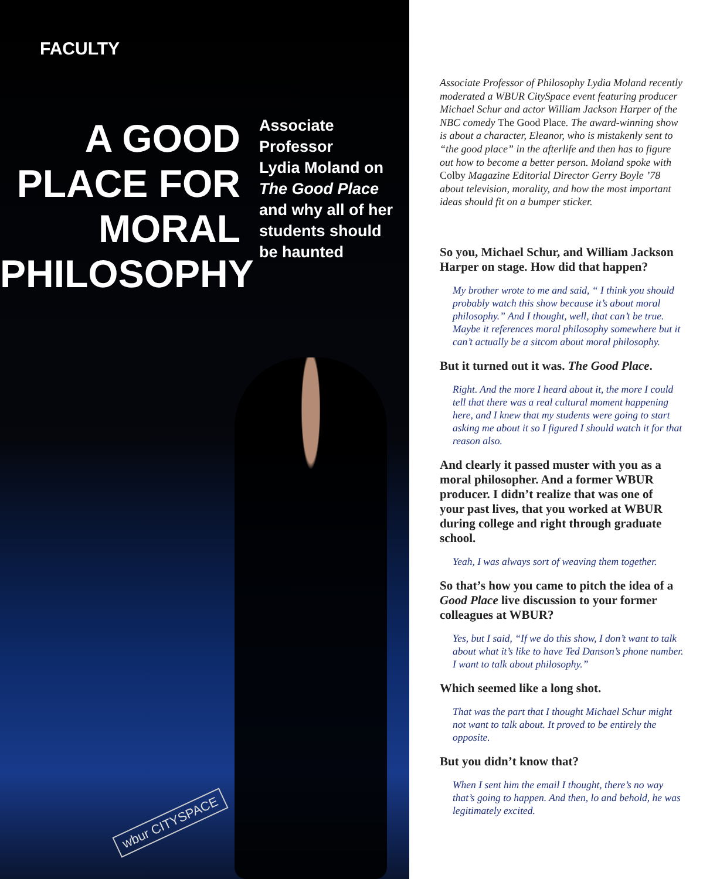FACULTY
A GOOD
PLACE FOR
MORAL
PHILOSOPHY
Associate Professor
Lydia Moland on
The Good Place
and why all of her
students should
be haunted
wbur CITYSPACE
Associate Professor of Philosophy Lydia Moland recently moderated a WBUR CitySpace event featuring producer Michael Schur and actor William Jackson Harper of the NBC comedy The Good Place. The award-winning show is about a character, Eleanor, who is mistakenly sent to “the good place” in the afterlife and then has to figure out how to become a better person. Moland spoke with Colby Magazine Editorial Director Gerry Boyle ’78 about television, morality, and how the most important ideas should fit on a bumper sticker.
So you, Michael Schur, and William Jackson Harper on stage. How did that happen?
My brother wrote to me and said, “ I think you should probably watch this show because it’s about moral philosophy.” And I thought, well, that can’t be true. Maybe it references moral philosophy somewhere but it can’t actually be a sitcom about moral philosophy.
But it turned out it was. The Good Place.
Right. And the more I heard about it, the more I could tell that there was a real cultural moment happening here, and I knew that my students were going to start asking me about it so I figured I should watch it for that reason also.
And clearly it passed muster with you as a moral philosopher. And a former WBUR producer. I didn’t realize that was one of your past lives, that you worked at WBUR during college and right through graduate school.
Yeah, I was always sort of weaving them together.
So that’s how you came to pitch the idea of a Good Place live discussion to your former colleagues at WBUR?
Yes, but I said, “If we do this show, I don’t want to talk about what it’s like to have Ted Danson’s phone number. I want to talk about philosophy.”
Which seemed like a long shot.
That was the part that I thought Michael Schur might not want to talk about. It proved to be entirely the opposite.
But you didn’t know that?
When I sent him the email I thought, there’s no way that’s going to happen. And then, lo and behold, he was legitimately excited.